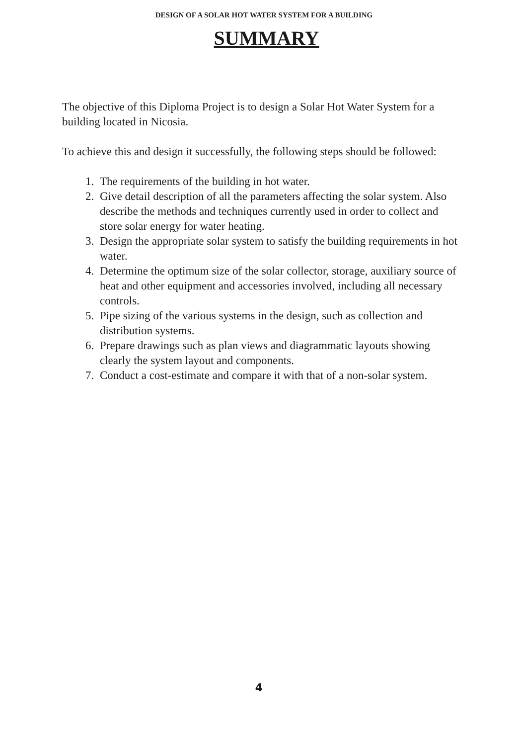DESIGN OF A SOLAR HOT WATER SYSTEM FOR A BUILDING
SUMMARY
The objective of this Diploma Project is to design a Solar Hot Water System for a building located in Nicosia.
To achieve this and design it successfully, the following steps should be followed:
1. The requirements of the building in hot water.
2. Give detail description of all the parameters affecting the solar system. Also describe the methods and techniques currently used in order to collect and store solar energy for water heating.
3. Design the appropriate solar system to satisfy the building requirements in hot water.
4. Determine the optimum size of the solar collector, storage, auxiliary source of heat and other equipment and accessories involved, including all necessary controls.
5. Pipe sizing of the various systems in the design, such as collection and distribution systems.
6. Prepare drawings such as plan views and diagrammatic layouts showing clearly the system layout and components.
7. Conduct a cost-estimate and compare it with that of a non-solar system.
4